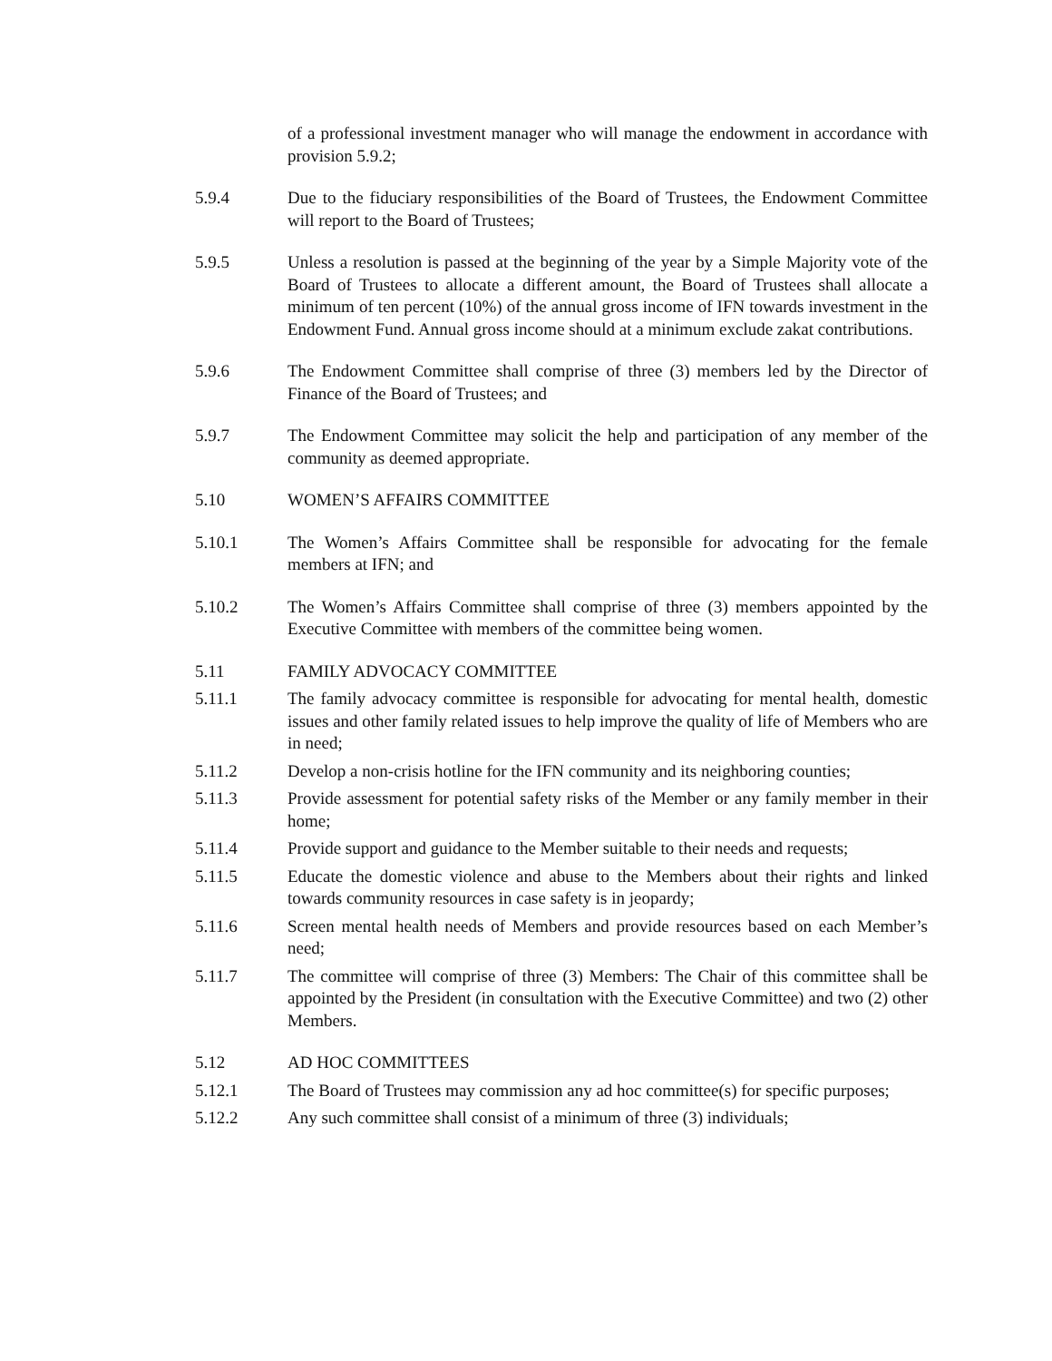of a professional investment manager who will manage the endowment in accordance with provision 5.9.2;
5.9.4 Due to the fiduciary responsibilities of the Board of Trustees, the Endowment Committee will report to the Board of Trustees;
5.9.5 Unless a resolution is passed at the beginning of the year by a Simple Majority vote of the Board of Trustees to allocate a different amount, the Board of Trustees shall allocate a minimum of ten percent (10%) of the annual gross income of IFN towards investment in the Endowment Fund. Annual gross income should at a minimum exclude zakat contributions.
5.9.6 The Endowment Committee shall comprise of three (3) members led by the Director of Finance of the Board of Trustees; and
5.9.7 The Endowment Committee may solicit the help and participation of any member of the community as deemed appropriate.
5.10 WOMEN’S AFFAIRS COMMITTEE
5.10.1 The Women’s Affairs Committee shall be responsible for advocating for the female members at IFN; and
5.10.2 The Women’s Affairs Committee shall comprise of three (3) members appointed by the Executive Committee with members of the committee being women.
5.11 FAMILY ADVOCACY COMMITTEE
5.11.1 The family advocacy committee is responsible for advocating for mental health, domestic issues and other family related issues to help improve the quality of life of Members who are in need;
5.11.2 Develop a non-crisis hotline for the IFN community and its neighboring counties;
5.11.3 Provide assessment for potential safety risks of the Member or any family member in their home;
5.11.4 Provide support and guidance to the Member suitable to their needs and requests;
5.11.5 Educate the domestic violence and abuse to the Members about their rights and linked towards community resources in case safety is in jeopardy;
5.11.6 Screen mental health needs of Members and provide resources based on each Member’s need;
5.11.7 The committee will comprise of three (3) Members: The Chair of this committee shall be appointed by the President (in consultation with the Executive Committee) and two (2) other Members.
5.12 AD HOC COMMITTEES
5.12.1 The Board of Trustees may commission any ad hoc committee(s) for specific purposes;
5.12.2 Any such committee shall consist of a minimum of three (3) individuals;